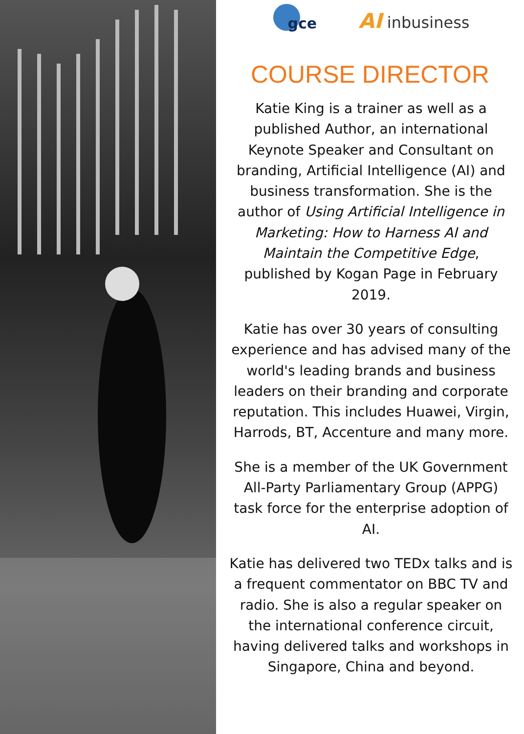gce
AI inbusiness
COURSE DIRECTOR
Katie King is a trainer as well as a published Author, an international Keynote Speaker and Consultant on branding, Artificial Intelligence (AI) and business transformation. She is the author of Using Artificial Intelligence in Marketing: How to Harness AI and Maintain the Competitive Edge, published by Kogan Page in February 2019.
Katie has over 30 years of consulting experience and has advised many of the world's leading brands and business leaders on their branding and corporate reputation. This includes Huawei, Virgin, Harrods, BT, Accenture and many more.
She is a member of the UK Government All-Party Parliamentary Group (APPG) task force for the enterprise adoption of AI.
Katie has delivered two TEDx talks and is a frequent commentator on BBC TV and radio. She is also a regular speaker on the international conference circuit, having delivered talks and workshops in
Singapore, China and beyond.